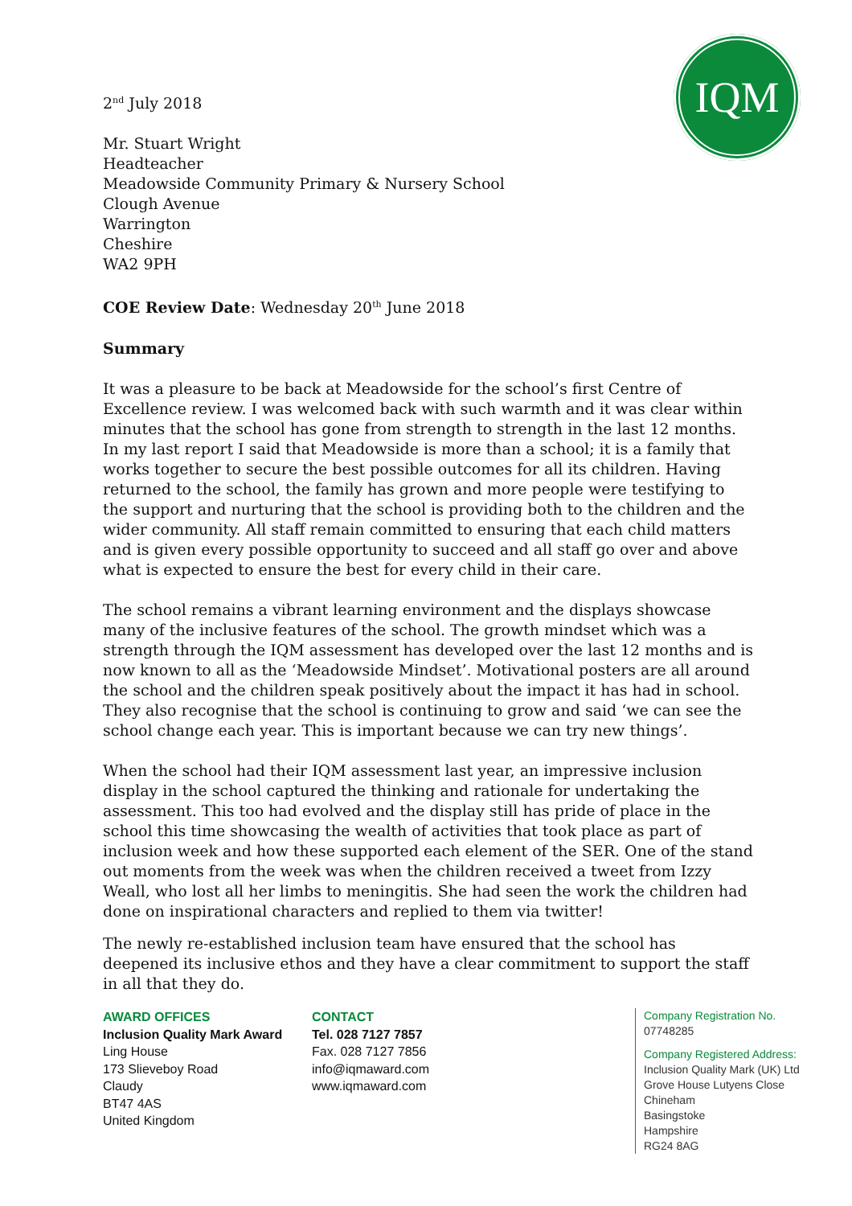IQM
2<sup>nd</sup> July 2018
Mr. Stuart Wright
Headteacher
Meadowside Community Primary & Nursery School
Clough Avenue
Warrington
Cheshire
WA2 9PH
COE Review Date: Wednesday 20<sup>th</sup> June 2018
Summary
It was a pleasure to be back at Meadowside for the school’s first Centre of Excellence review. I was welcomed back with such warmth and it was clear within minutes that the school has gone from strength to strength in the last 12 months. In my last report I said that Meadowside is more than a school; it is a family that works together to secure the best possible outcomes for all its children. Having returned to the school, the family has grown and more people were testifying to the support and nurturing that the school is providing both to the children and the wider community. All staff remain committed to ensuring that each child matters and is given every possible opportunity to succeed and all staff go over and above what is expected to ensure the best for every child in their care.
The school remains a vibrant learning environment and the displays showcase many of the inclusive features of the school. The growth mindset which was a strength through the IQM assessment has developed over the last 12 months and is now known to all as the ‘Meadowside Mindset’. Motivational posters are all around the school and the children speak positively about the impact it has had in school. They also recognise that the school is continuing to grow and said ‘we can see the school change each year. This is important because we can try new things’.
When the school had their IQM assessment last year, an impressive inclusion display in the school captured the thinking and rationale for undertaking the assessment. This too had evolved and the display still has pride of place in the school this time showcasing the wealth of activities that took place as part of inclusion week and how these supported each element of the SER. One of the stand out moments from the week was when the children received a tweet from Izzy Weall, who lost all her limbs to meningitis. She had seen the work the children had done on inspirational characters and replied to them via twitter!
The newly re-established inclusion team have ensured that the school has deepened its inclusive ethos and they have a clear commitment to support the staff in all that they do.
AWARD OFFICES
Inclusion Quality Mark Award
Ling House
173 Slieveboy Road
Claudy
BT47 4AS
United Kingdom
CONTACT
Tel. 028 7127 7857
Fax. 028 7127 7856
info@iqmaward.com
www.iqmaward.com
Company Registration No.
07748285
Company Registered Address:
Inclusion Quality Mark (UK) Ltd
Grove House Lutyens Close
Chineham
Basingstoke
Hampshire
RG24 8AG